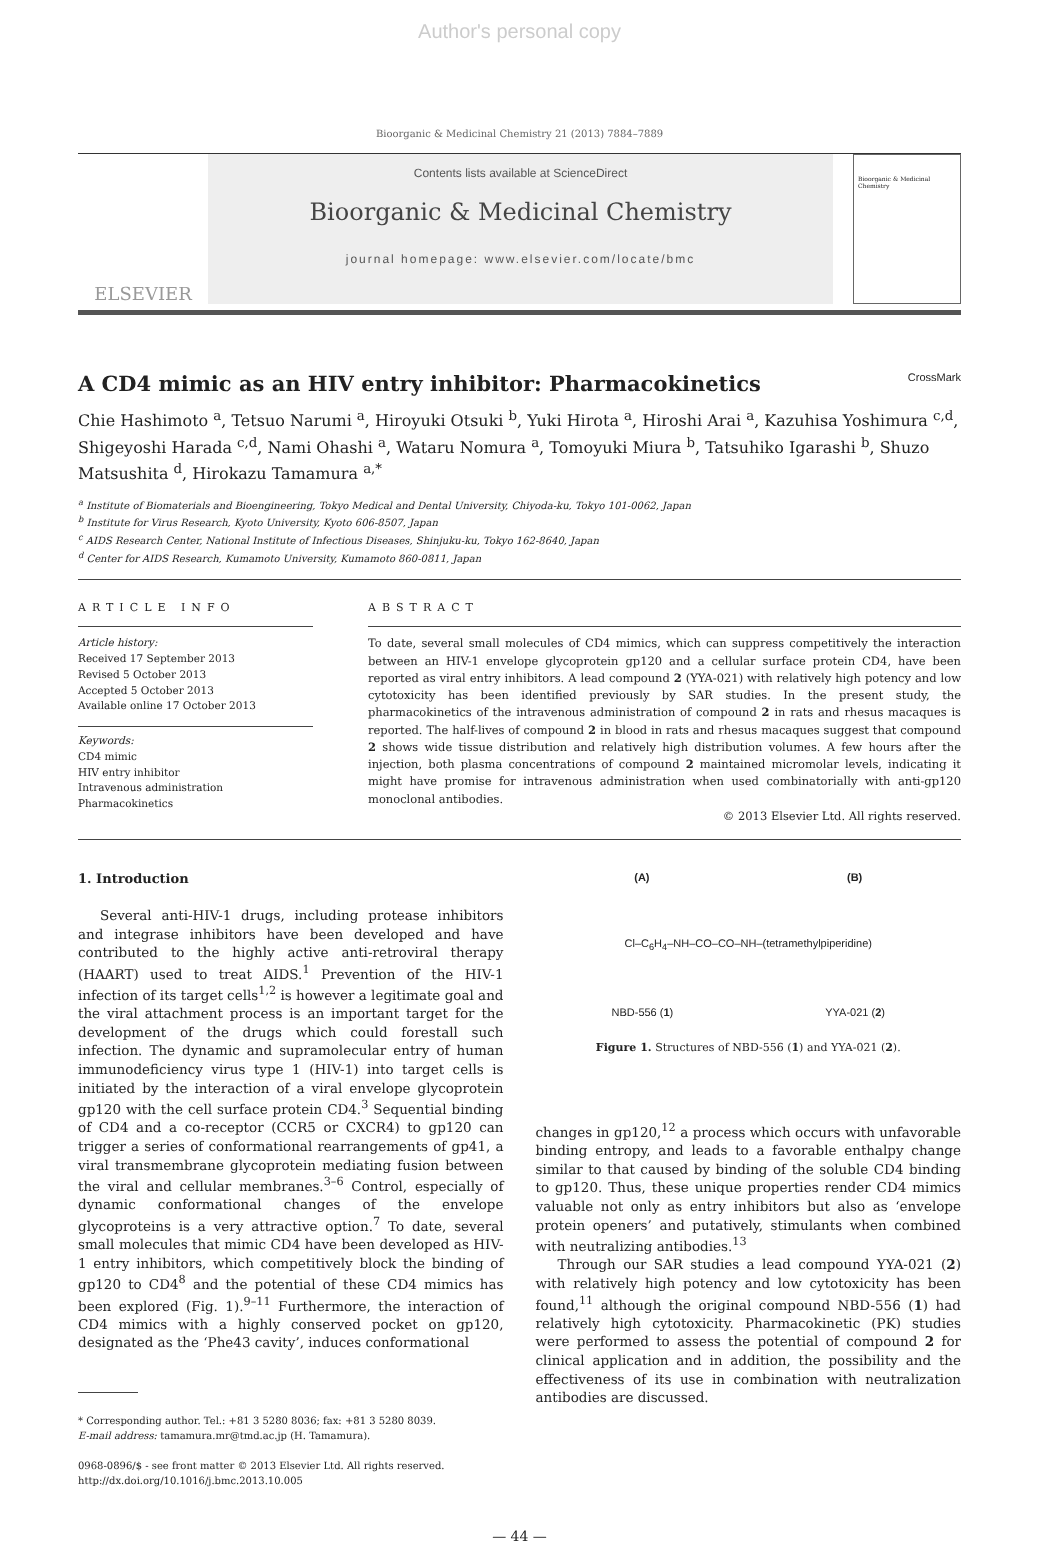Author's personal copy
Bioorganic & Medicinal Chemistry 21 (2013) 7884–7889
ELSEVIER
Contents lists available at ScienceDirect
Bioorganic & Medicinal Chemistry
journal homepage: www.elsevier.com/locate/bmc
Bioorganic & Medicinal Chemistry
A CD4 mimic as an HIV entry inhibitor: Pharmacokinetics CrossMark
Chie Hashimoto <sup>a</sup>, Tetsuo Narumi <sup>a</sup>, Hiroyuki Otsuki <sup>b</sup>, Yuki Hirota <sup>a</sup>, Hiroshi Arai <sup>a</sup>, Kazuhisa Yoshimura <sup>c,d</sup>, Shigeyoshi Harada <sup>c,d</sup>, Nami Ohashi <sup>a</sup>, Wataru Nomura <sup>a</sup>, Tomoyuki Miura <sup>b</sup>, Tatsuhiko Igarashi <sup>b</sup>, Shuzo Matsushita <sup>d</sup>, Hirokazu Tamamura <sup>a,*</sup>
<sup>a</sup> Institute of Biomaterials and Bioengineering, Tokyo Medical and Dental University, Chiyoda-ku, Tokyo 101-0062, Japan
<sup>b</sup> Institute for Virus Research, Kyoto University, Kyoto 606-8507, Japan
<sup>c</sup> AIDS Research Center, National Institute of Infectious Diseases, Shinjuku-ku, Tokyo 162-8640, Japan
<sup>d</sup> Center for AIDS Research, Kumamoto University, Kumamoto 860-0811, Japan
ARTICLE INFO
Article history:
Received 17 September 2013
Revised 5 October 2013
Accepted 5 October 2013
Available online 17 October 2013
Keywords:
CD4 mimic
HIV entry inhibitor
Intravenous administration
Pharmacokinetics
ABSTRACT
To date, several small molecules of CD4 mimics, which can suppress competitively the interaction between an HIV-1 envelope glycoprotein gp120 and a cellular surface protein CD4, have been reported as viral entry inhibitors. A lead compound 2 (YYA-021) with relatively high potency and low cytotoxicity has been identified previously by SAR studies. In the present study, the pharmacokinetics of the intravenous administration of compound 2 in rats and rhesus macaques is reported. The half-lives of compound 2 in blood in rats and rhesus macaques suggest that compound 2 shows wide tissue distribution and relatively high distribution volumes. A few hours after the injection, both plasma concentrations of compound 2 maintained micromolar levels, indicating it might have promise for intravenous administration when used combinatorially with anti-gp120 monoclonal antibodies.
© 2013 Elsevier Ltd. All rights reserved.
1. Introduction
Several anti-HIV-1 drugs, including protease inhibitors and integrase inhibitors have been developed and have contributed to the highly active anti-retroviral therapy (HAART) used to treat AIDS.<sup>1</sup> Prevention of the HIV-1 infection of its target cells<sup>1,2</sup> is however a legitimate goal and the viral attachment process is an important target for the development of the drugs which could forestall such infection. The dynamic and supramolecular entry of human immunodeficiency virus type 1 (HIV-1) into target cells is initiated by the interaction of a viral envelope glycoprotein gp120 with the cell surface protein CD4.<sup>3</sup> Sequential binding of CD4 and a co-receptor (CCR5 or CXCR4) to gp120 can trigger a series of conformational rearrangements of gp41, a viral transmembrane glycoprotein mediating fusion between the viral and cellular membranes.<sup>3–6</sup> Control, especially of dynamic conformational changes of the envelope glycoproteins is a very attractive option.<sup>7</sup> To date, several small molecules that mimic CD4 have been developed as HIV-1 entry inhibitors, which competitively block the binding of gp120 to CD4<sup>8</sup> and the potential of these CD4 mimics has been explored (Fig. 1).<sup>9–11</sup> Furthermore, the interaction of CD4 mimics with a highly conserved pocket on gp120, designated as the ‘Phe43 cavity’, induces conformational
* Corresponding author. Tel.: +81 3 5280 8036; fax: +81 3 5280 8039.
E-mail address: tamamura.mr@tmd.ac.jp (H. Tamamura).
0968-0896/$ - see front matter © 2013 Elsevier Ltd. All rights reserved.
http://dx.doi.org/10.1016/j.bmc.2013.10.005
(A) (B)
Cl–C<sub>6</sub>H<sub>4</sub>–NH–CO–CO–NH–(tetramethylpiperidine)
NBD-556 (1) YYA-021 (2)
Figure 1. Structures of NBD-556 (1) and YYA-021 (2).
changes in gp120,<sup>12</sup> a process which occurs with unfavorable binding entropy, and leads to a favorable enthalpy change similar to that caused by binding of the soluble CD4 binding to gp120. Thus, these unique properties render CD4 mimics valuable not only as entry inhibitors but also as ‘envelope protein openers’ and putatively, stimulants when combined with neutralizing antibodies.<sup>13</sup>
Through our SAR studies a lead compound YYA-021 (2) with relatively high potency and low cytotoxicity has been found,<sup>11</sup> although the original compound NBD-556 (1) had relatively high cytotoxicity. Pharmacokinetic (PK) studies were performed to assess the potential of compound 2 for clinical application and in addition, the possibility and the effectiveness of its use in combination with neutralization antibodies are discussed.
— 44 —